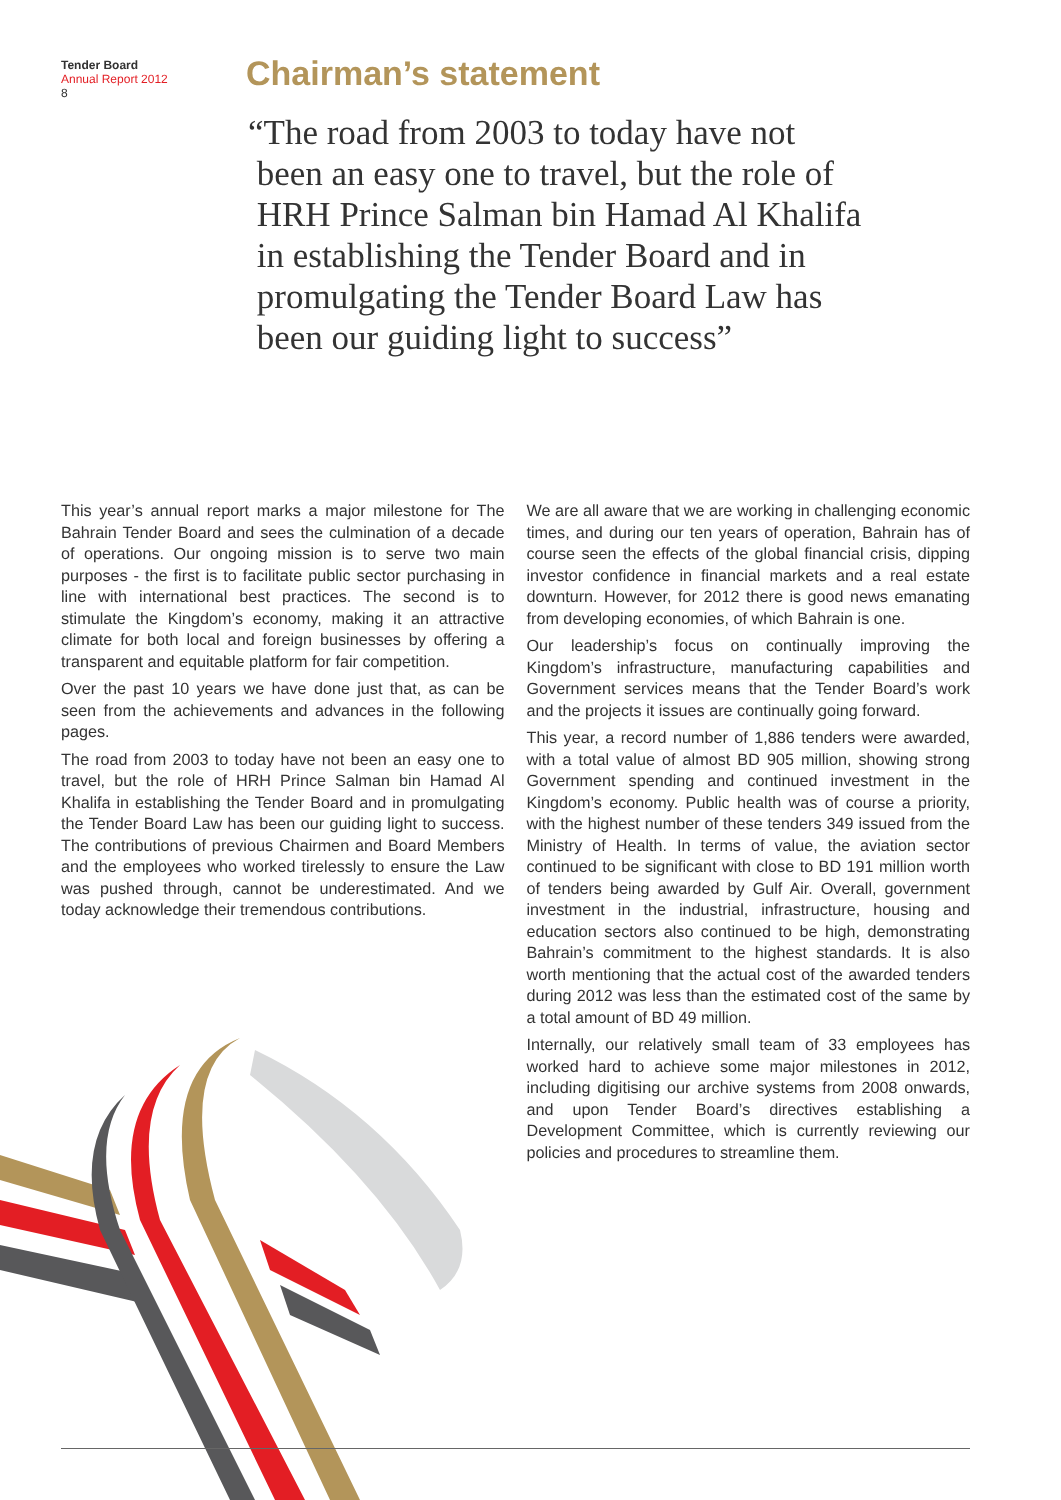Tender Board
Annual Report 2012
8
Chairman’s statement
“The road from 2003 to today have not
been an easy one to travel, but the role of
HRH Prince Salman bin Hamad Al Khalifa
in establishing the Tender Board and in
promulgating the Tender Board Law has
been our guiding light to success”
This year’s annual report marks a major milestone for The Bahrain Tender Board and sees the culmination of a decade of operations. Our ongoing mission is to serve two main purposes - the first is to facilitate public sector purchasing in line with international best practices. The second is to stimulate the Kingdom’s economy, making it an attractive climate for both local and foreign businesses by offering a transparent and equitable platform for fair competition.
Over the past 10 years we have done just that, as can be seen from the achievements and advances in the following pages.
The road from 2003 to today have not been an easy one to travel, but the role of HRH Prince Salman bin Hamad Al Khalifa in establishing the Tender Board and in promulgating the Tender Board Law has been our guiding light to success. The contributions of previous Chairmen and Board Members and the employees who worked tirelessly to ensure the Law was pushed through, cannot be underestimated. And we today acknowledge their tremendous contributions.
We are all aware that we are working in challenging economic times, and during our ten years of operation, Bahrain has of course seen the effects of the global financial crisis, dipping investor confidence in financial markets and a real estate downturn. However, for 2012 there is good news emanating from developing economies, of which Bahrain is one.
Our leadership’s focus on continually improving the Kingdom’s infrastructure, manufacturing capabilities and Government services means that the Tender Board’s work and the projects it issues are continually going forward.
This year, a record number of 1,886 tenders were awarded, with a total value of almost BD 905 million, showing strong Government spending and continued investment in the Kingdom’s economy. Public health was of course a priority, with the highest number of these tenders 349 issued from the Ministry of Health. In terms of value, the aviation sector continued to be significant with close to BD 191 million worth of tenders being awarded by Gulf Air. Overall, government investment in the industrial, infrastructure, housing and education sectors also continued to be high, demonstrating Bahrain’s commitment to the highest standards. It is also worth mentioning that the actual cost of the awarded tenders during 2012 was less than the estimated cost of the same by a total amount of BD 49 million.
Internally, our relatively small team of 33 employees has worked hard to achieve some major milestones in 2012, including digitising our archive systems from 2008 onwards, and upon Tender Board’s directives establishing a Development Committee, which is currently reviewing our policies and procedures to streamline them.